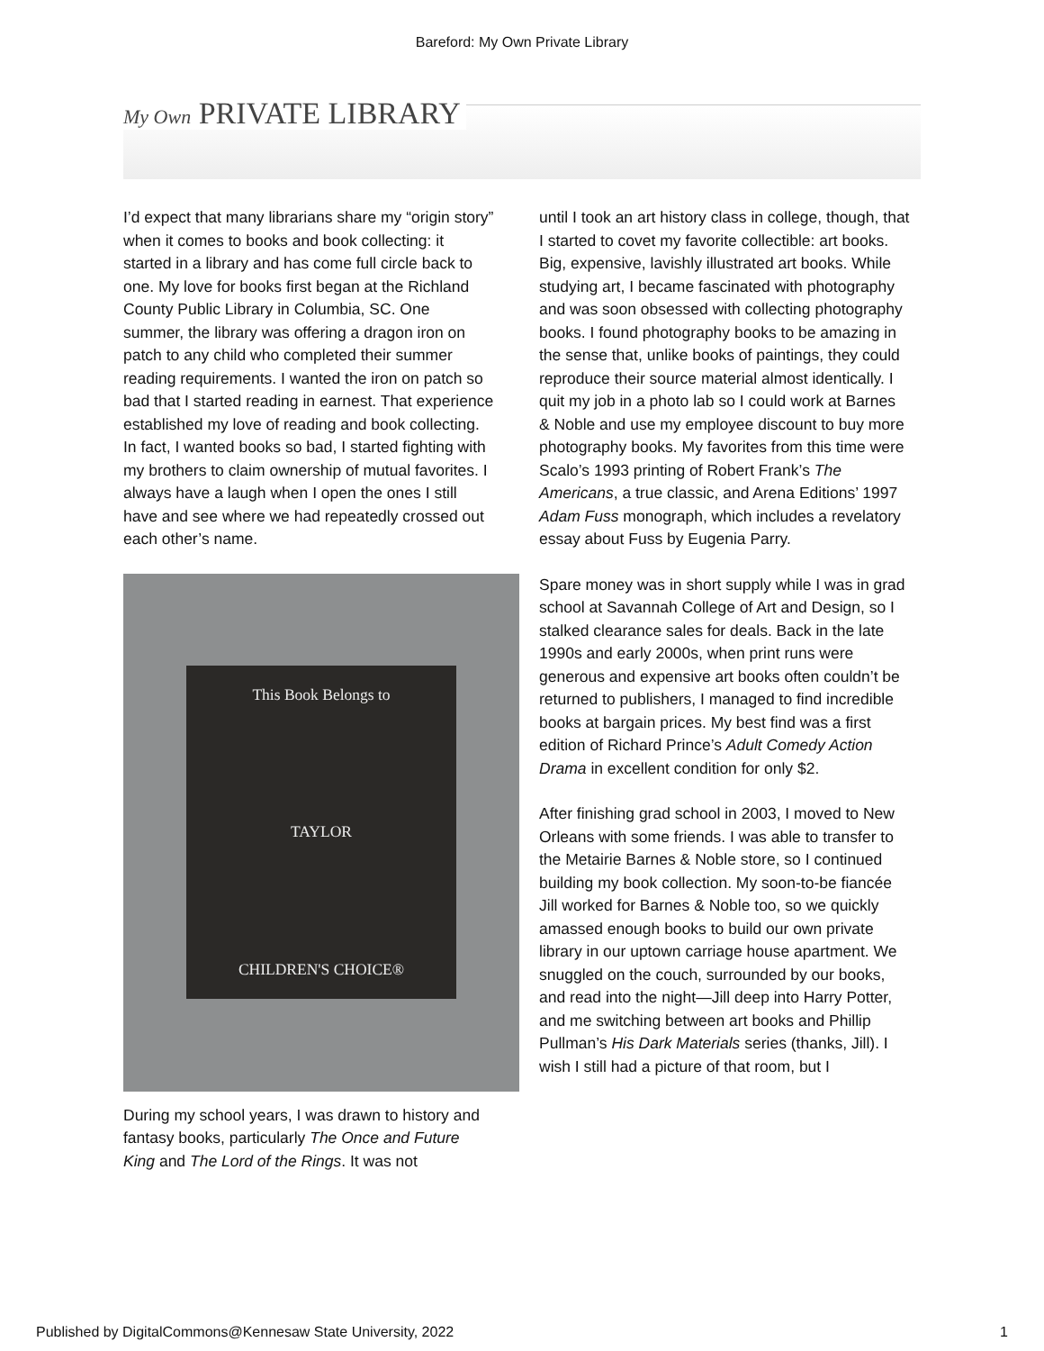Bareford: My Own Private Library
My Own PRIVATE LIBRARY
I’d expect that many librarians share my “origin story” when it comes to books and book collecting: it started in a library and has come full circle back to one. My love for books first began at the Richland County Public Library in Columbia, SC. One summer, the library was offering a dragon iron on patch to any child who completed their summer reading requirements. I wanted the iron on patch so bad that I started reading in earnest. That experience established my love of reading and book collecting. In fact, I wanted books so bad, I started fighting with my brothers to claim ownership of mutual favorites. I always have a laugh when I open the ones I still have and see where we had repeatedly crossed out each other’s name.
This Book Belongs to
TAYLOR
CHILDREN'S CHOICE®
During my school years, I was drawn to history and fantasy books, particularly The Once and Future King and The Lord of the Rings. It was not
until I took an art history class in college, though, that I started to covet my favorite collectible: art books. Big, expensive, lavishly illustrated art books. While studying art, I became fascinated with photography and was soon obsessed with collecting photography books. I found photography books to be amazing in the sense that, unlike books of paintings, they could reproduce their source material almost identically. I quit my job in a photo lab so I could work at Barnes & Noble and use my employee discount to buy more photography books. My favorites from this time were Scalo’s 1993 printing of Robert Frank’s The Americans, a true classic, and Arena Editions’ 1997 Adam Fuss monograph, which includes a revelatory essay about Fuss by Eugenia Parry.
Spare money was in short supply while I was in grad school at Savannah College of Art and Design, so I stalked clearance sales for deals. Back in the late 1990s and early 2000s, when print runs were generous and expensive art books often couldn’t be returned to publishers, I managed to find incredible books at bargain prices. My best find was a first edition of Richard Prince’s Adult Comedy Action Drama in excellent condition for only $2.
After finishing grad school in 2003, I moved to New Orleans with some friends. I was able to transfer to the Metairie Barnes & Noble store, so I continued building my book collection. My soon-to-be fiancée Jill worked for Barnes & Noble too, so we quickly amassed enough books to build our own private library in our uptown carriage house apartment. We snuggled on the couch, surrounded by our books, and read into the night—Jill deep into Harry Potter, and me switching between art books and Phillip Pullman’s His Dark Materials series (thanks, Jill). I wish I still had a picture of that room, but I
Published by DigitalCommons@Kennesaw State University, 2022 1